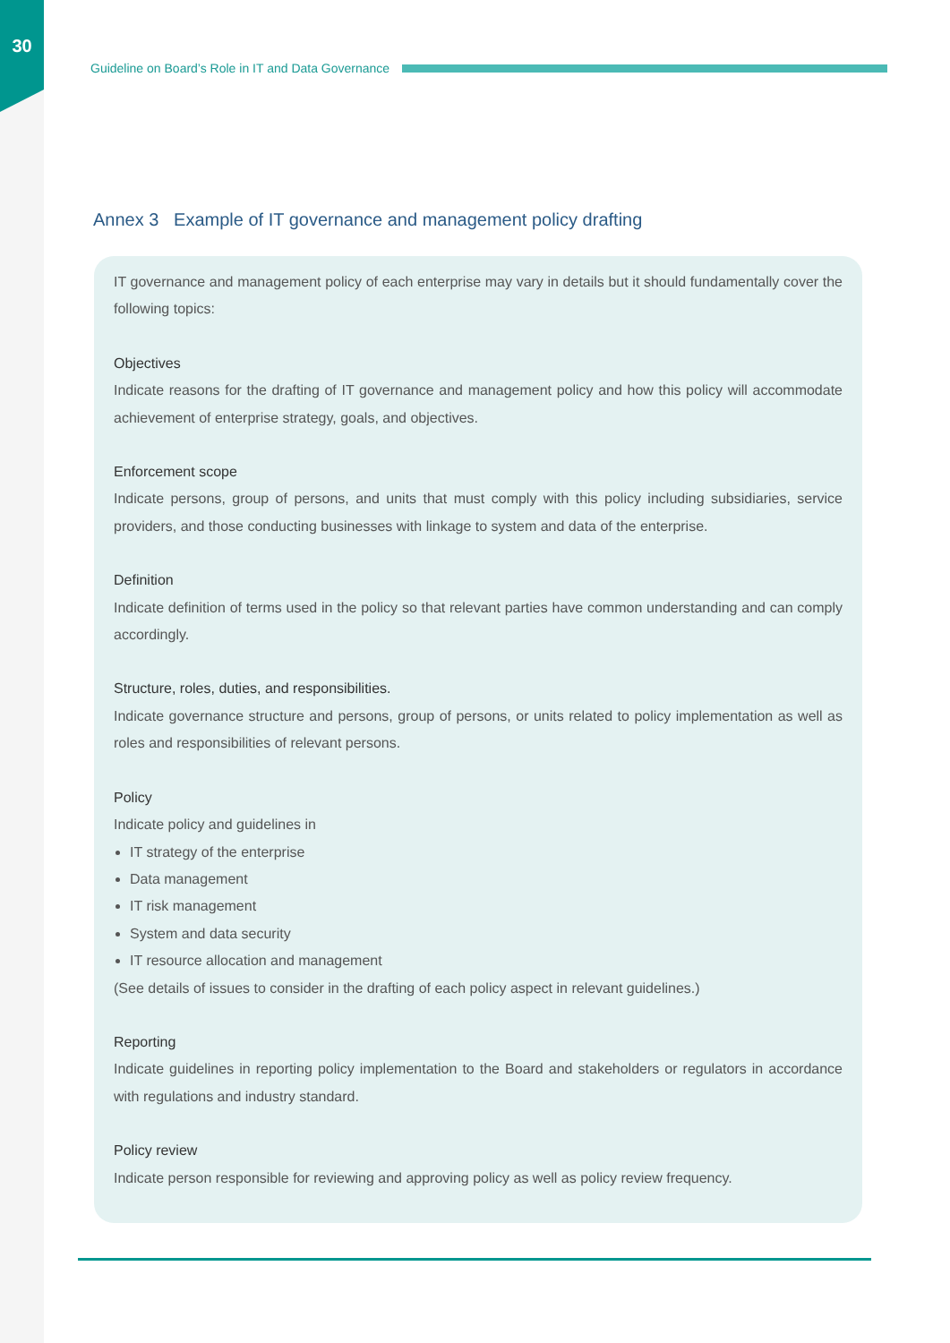30
Guideline on Board’s Role in IT and Data Governance
Annex 3 Example of IT governance and management policy drafting
IT governance and management policy of each enterprise may vary in details but it should fundamentally cover the following topics:
Objectives
Indicate reasons for the drafting of IT governance and management policy and how this policy will accommodate achievement of enterprise strategy, goals, and objectives.
Enforcement scope
Indicate persons, group of persons, and units that must comply with this policy including subsidiaries, service providers, and those conducting businesses with linkage to system and data of the enterprise.
Definition
Indicate definition of terms used in the policy so that relevant parties have common understanding and can comply accordingly.
Structure, roles, duties, and responsibilities.
Indicate governance structure and persons, group of persons, or units related to policy implementation as well as roles and responsibilities of relevant persons.
Policy
Indicate policy and guidelines in
IT strategy of the enterprise
Data management
IT risk management
System and data security
IT resource allocation and management
(See details of issues to consider in the drafting of each policy aspect in relevant guidelines.)
Reporting
Indicate guidelines in reporting policy implementation to the Board and stakeholders or regulators in accordance with regulations and industry standard.
Policy review
Indicate person responsible for reviewing and approving policy as well as policy review frequency.